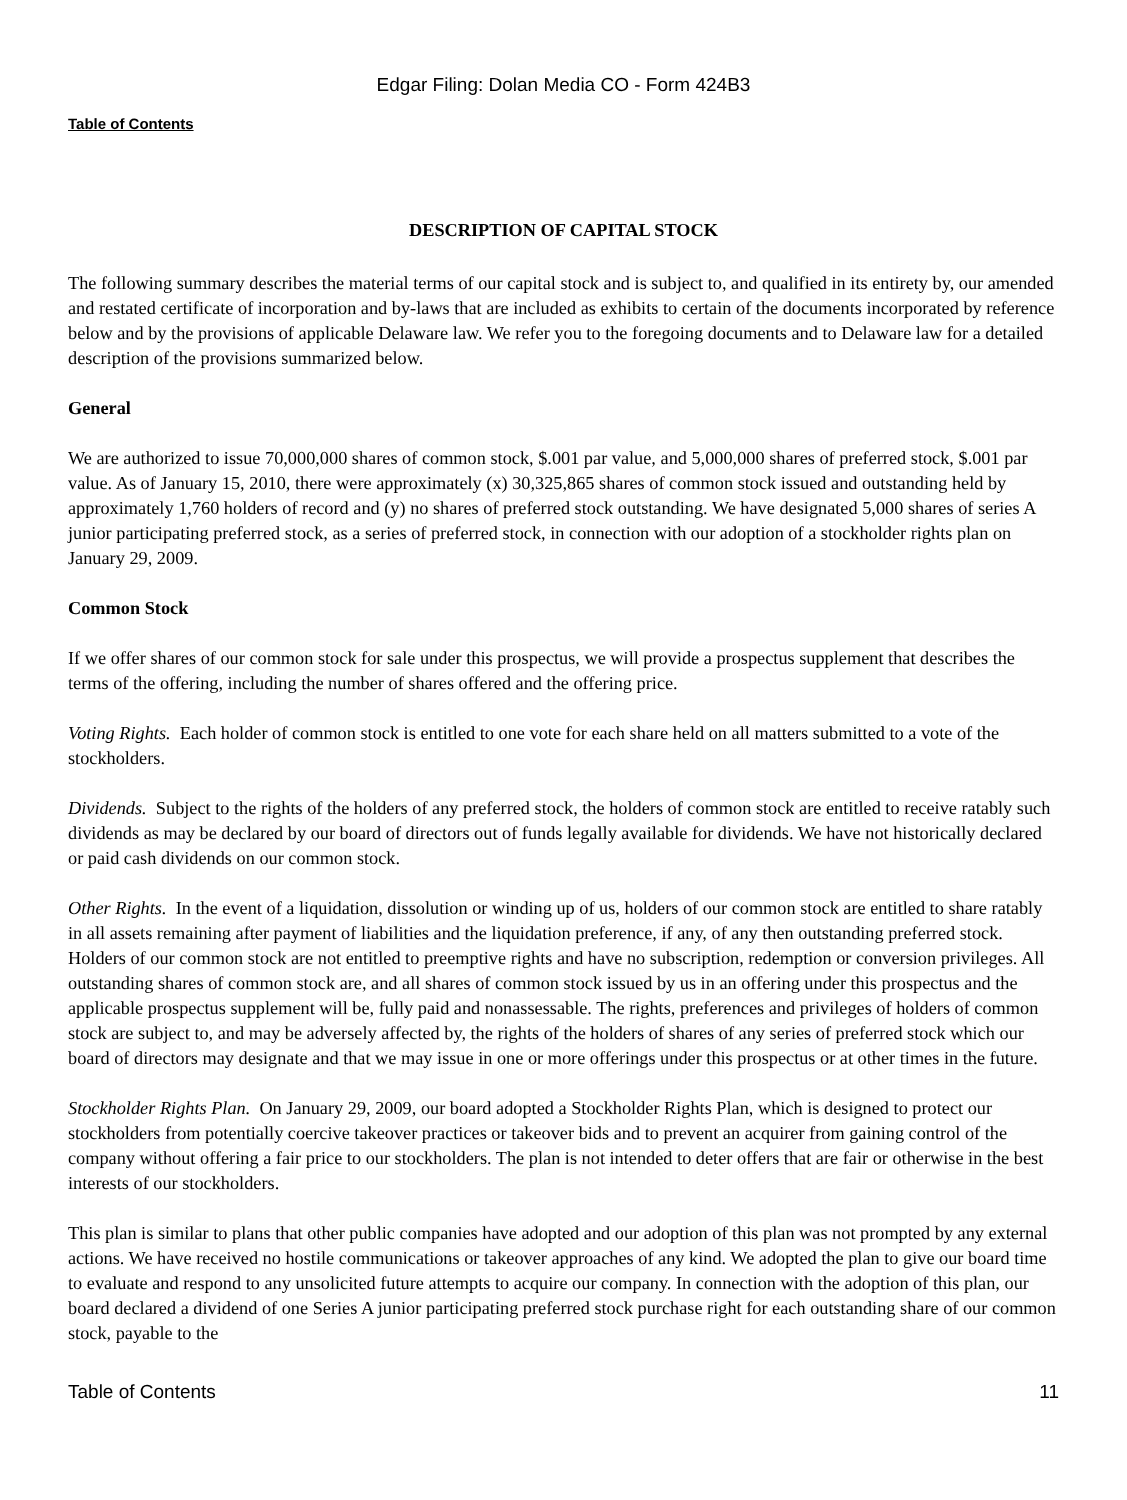Edgar Filing: Dolan Media CO - Form 424B3
Table of Contents
DESCRIPTION OF CAPITAL STOCK
The following summary describes the material terms of our capital stock and is subject to, and qualified in its entirety by, our amended and restated certificate of incorporation and by-laws that are included as exhibits to certain of the documents incorporated by reference below and by the provisions of applicable Delaware law. We refer you to the foregoing documents and to Delaware law for a detailed description of the provisions summarized below.
General
We are authorized to issue 70,000,000 shares of common stock, $.001 par value, and 5,000,000 shares of preferred stock, $.001 par value. As of January 15, 2010, there were approximately (x) 30,325,865 shares of common stock issued and outstanding held by approximately 1,760 holders of record and (y) no shares of preferred stock outstanding. We have designated 5,000 shares of series A junior participating preferred stock, as a series of preferred stock, in connection with our adoption of a stockholder rights plan on January 29, 2009.
Common Stock
If we offer shares of our common stock for sale under this prospectus, we will provide a prospectus supplement that describes the terms of the offering, including the number of shares offered and the offering price.
Voting Rights. Each holder of common stock is entitled to one vote for each share held on all matters submitted to a vote of the stockholders.
Dividends. Subject to the rights of the holders of any preferred stock, the holders of common stock are entitled to receive ratably such dividends as may be declared by our board of directors out of funds legally available for dividends. We have not historically declared or paid cash dividends on our common stock.
Other Rights. In the event of a liquidation, dissolution or winding up of us, holders of our common stock are entitled to share ratably in all assets remaining after payment of liabilities and the liquidation preference, if any, of any then outstanding preferred stock. Holders of our common stock are not entitled to preemptive rights and have no subscription, redemption or conversion privileges. All outstanding shares of common stock are, and all shares of common stock issued by us in an offering under this prospectus and the applicable prospectus supplement will be, fully paid and nonassessable. The rights, preferences and privileges of holders of common stock are subject to, and may be adversely affected by, the rights of the holders of shares of any series of preferred stock which our board of directors may designate and that we may issue in one or more offerings under this prospectus or at other times in the future.
Stockholder Rights Plan. On January 29, 2009, our board adopted a Stockholder Rights Plan, which is designed to protect our stockholders from potentially coercive takeover practices or takeover bids and to prevent an acquirer from gaining control of the company without offering a fair price to our stockholders. The plan is not intended to deter offers that are fair or otherwise in the best interests of our stockholders.
This plan is similar to plans that other public companies have adopted and our adoption of this plan was not prompted by any external actions. We have received no hostile communications or takeover approaches of any kind. We adopted the plan to give our board time to evaluate and respond to any unsolicited future attempts to acquire our company. In connection with the adoption of this plan, our board declared a dividend of one Series A junior participating preferred stock purchase right for each outstanding share of our common stock, payable to the
Table of Contents 11